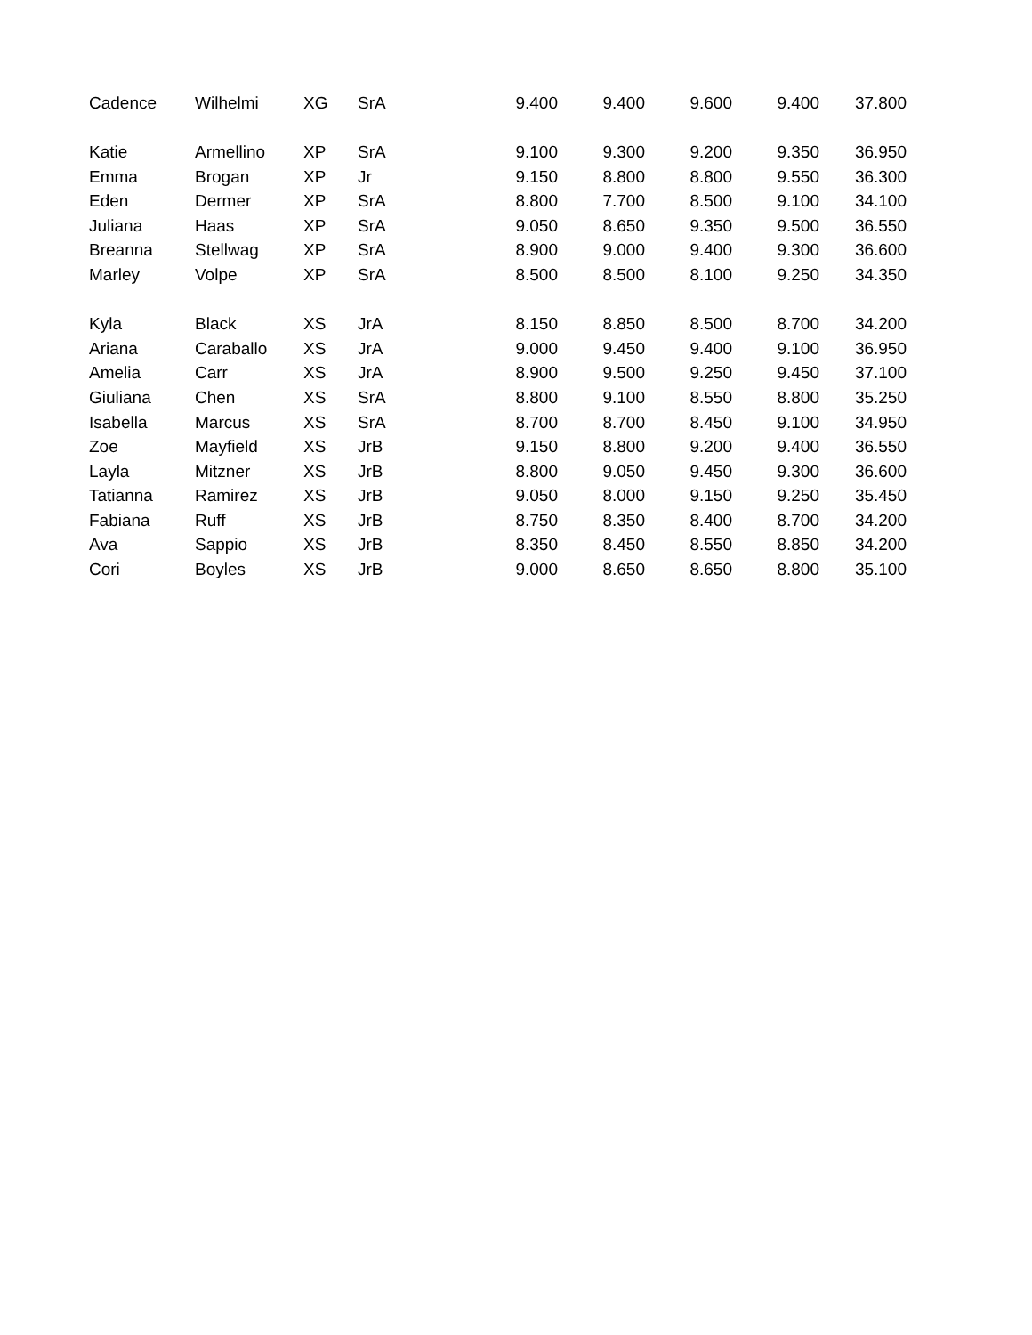| Cadence | Wilhelmi | XG | SrA | 9.400 | 9.400 | 9.600 | 9.400 | 37.800 |
| Katie | Armellino | XP | SrA | 9.100 | 9.300 | 9.200 | 9.350 | 36.950 |
| Emma | Brogan | XP | Jr | 9.150 | 8.800 | 8.800 | 9.550 | 36.300 |
| Eden | Dermer | XP | SrA | 8.800 | 7.700 | 8.500 | 9.100 | 34.100 |
| Juliana | Haas | XP | SrA | 9.050 | 8.650 | 9.350 | 9.500 | 36.550 |
| Breanna | Stellwag | XP | SrA | 8.900 | 9.000 | 9.400 | 9.300 | 36.600 |
| Marley | Volpe | XP | SrA | 8.500 | 8.500 | 8.100 | 9.250 | 34.350 |
| Kyla | Black | XS | JrA | 8.150 | 8.850 | 8.500 | 8.700 | 34.200 |
| Ariana | Caraballo | XS | JrA | 9.000 | 9.450 | 9.400 | 9.100 | 36.950 |
| Amelia | Carr | XS | JrA | 8.900 | 9.500 | 9.250 | 9.450 | 37.100 |
| Giuliana | Chen | XS | SrA | 8.800 | 9.100 | 8.550 | 8.800 | 35.250 |
| Isabella | Marcus | XS | SrA | 8.700 | 8.700 | 8.450 | 9.100 | 34.950 |
| Zoe | Mayfield | XS | JrB | 9.150 | 8.800 | 9.200 | 9.400 | 36.550 |
| Layla | Mitzner | XS | JrB | 8.800 | 9.050 | 9.450 | 9.300 | 36.600 |
| Tatianna | Ramirez | XS | JrB | 9.050 | 8.000 | 9.150 | 9.250 | 35.450 |
| Fabiana | Ruff | XS | JrB | 8.750 | 8.350 | 8.400 | 8.700 | 34.200 |
| Ava | Sappio | XS | JrB | 8.350 | 8.450 | 8.550 | 8.850 | 34.200 |
| Cori | Boyles | XS | JrB | 9.000 | 8.650 | 8.650 | 8.800 | 35.100 |